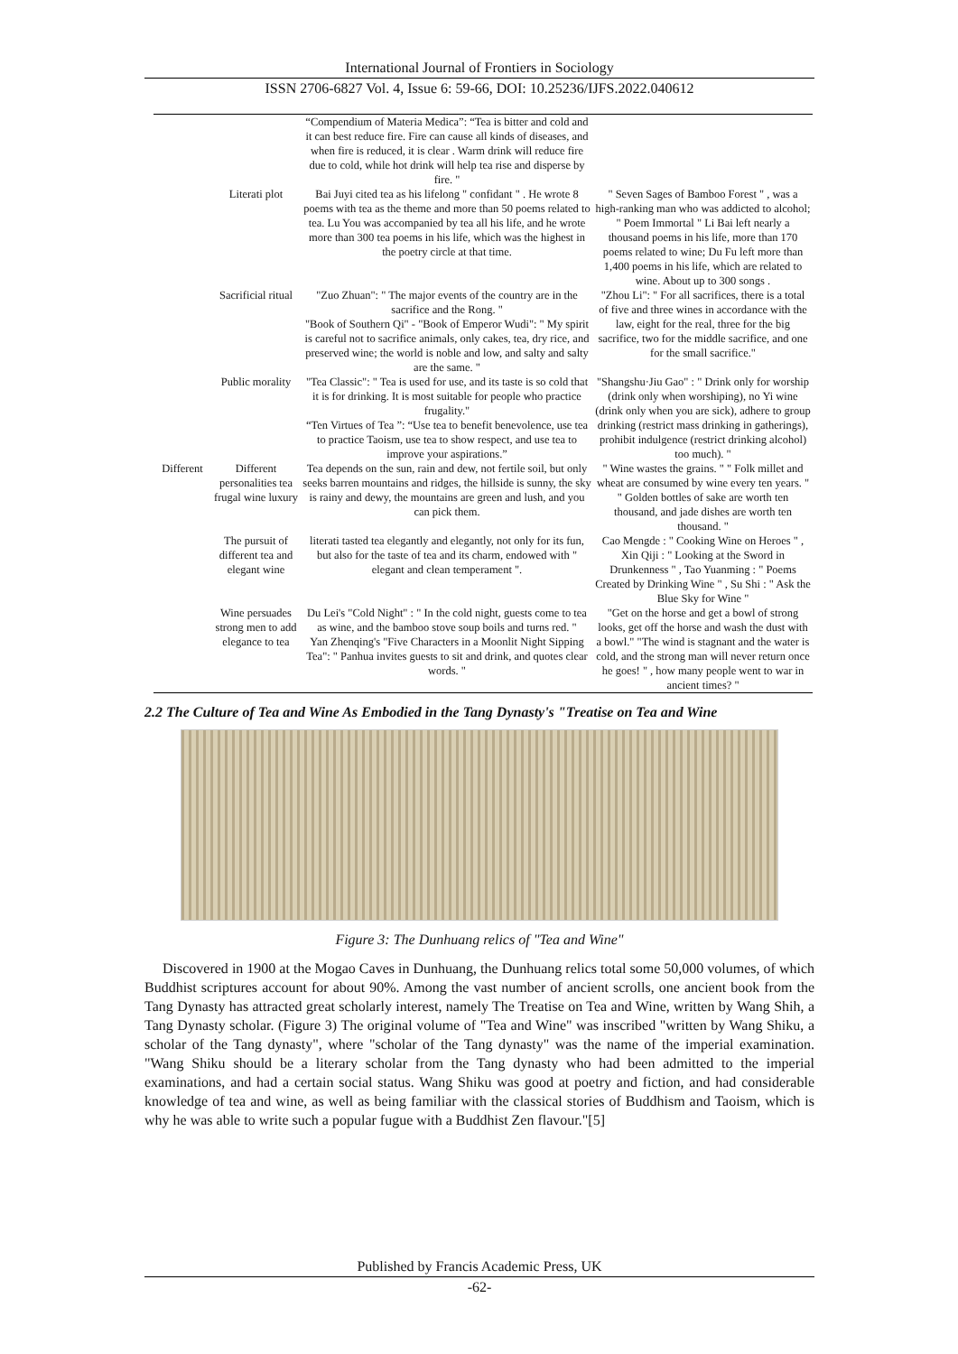International Journal of Frontiers in Sociology
ISSN 2706-6827 Vol. 4, Issue 6: 59-66, DOI: 10.25236/IJFS.2022.040612
| | | “Compendium of Materia Medica”: “Tea is bitter and cold and it can best reduce fire. Fire can cause all kinds of diseases, and when fire is reduced, it is clear . Warm drink will reduce fire due to cold, while hot drink will help tea rise and disperse by fire. " | |
| | Literati plot | Bai Juyi cited tea as his lifelong " confidant " . He wrote 8 poems with tea as the theme and more than 50 poems related to tea. Lu You was accompanied by tea all his life, and he wrote more than 300 tea poems in his life, which was the highest in the poetry circle at that time. | " Seven Sages of Bamboo Forest " , was a high-ranking man who was addicted to alcohol; " Poem Immortal " Li Bai left nearly a thousand poems in his life, more than 170 poems related to wine; Du Fu left more than 1,400 poems in his life, which are related to wine. About up to 300 songs . |
| | Sacrificial ritual | "Zuo Zhuan": " The major events of the country are in the sacrifice and the Rong. " "Book of Southern Qi" - "Book of Emperor Wudi": " My spirit is careful not to sacrifice animals, only cakes, tea, dry rice, and preserved wine; the world is noble and low, and salty and salty are the same. " | "Zhou Li": " For all sacrifices, there is a total of five and three wines in accordance with the law, eight for the real, three for the big sacrifice, two for the middle sacrifice, and one for the small sacrifice." |
| | Public morality | "Tea Classic": " Tea is used for use, and its taste is so cold that it is for drinking. It is most suitable for people who practice frugality." “Ten Virtues of Tea ”: “Use tea to benefit benevolence, use tea to practice Taoism, use tea to show respect, and use tea to improve your aspirations.” | "Shangshu·Jiu Gao" : " Drink only for worship (drink only when worshiping), no Yi wine (drink only when you are sick), adhere to group drinking (restrict mass drinking in gatherings), prohibit indulgence (restrict drinking alcohol) too much). " |
| Different | Different personalities tea frugal wine luxury | Tea depends on the sun, rain and dew, not fertile soil, but only seeks barren mountains and ridges, the hillside is sunny, the sky is rainy and dewy, the mountains are green and lush, and you can pick them. | " Wine wastes the grains. " " Folk millet and wheat are consumed by wine every ten years. " " Golden bottles of sake are worth ten thousand, and jade dishes are worth ten thousand. " |
| | The pursuit of different tea and elegant wine | literati tasted tea elegantly and elegantly, not only for its fun, but also for the taste of tea and its charm, endowed with " elegant and clean temperament ". | Cao Mengde : " Cooking Wine on Heroes " , Xin Qiji : " Looking at the Sword in Drunkenness " , Tao Yuanming : " Poems Created by Drinking Wine " , Su Shi : " Ask the Blue Sky for Wine " |
| | Wine persuades strong men to add elegance to tea | Du Lei's "Cold Night" : " In the cold night, guests come to tea as wine, and the bamboo stove soup boils and turns red. " Yan Zhenqing's "Five Characters in a Moonlit Night Sipping Tea": " Panhua invites guests to sit and drink, and quotes clear words. " | "Get on the horse and get a bowl of strong looks, get off the horse and wash the dust with a bowl." "The wind is stagnant and the water is cold, and the strong man will never return once he goes! " , how many people went to war in ancient times? " |
2.2 The Culture of Tea and Wine As Embodied in the Tang Dynasty's "Treatise on Tea and Wine
Figure 3: The Dunhuang relics of "Tea and Wine"
Discovered in 1900 at the Mogao Caves in Dunhuang, the Dunhuang relics total some 50,000 volumes, of which Buddhist scriptures account for about 90%. Among the vast number of ancient scrolls, one ancient book from the Tang Dynasty has attracted great scholarly interest, namely The Treatise on Tea and Wine, written by Wang Shih, a Tang Dynasty scholar. (Figure 3) The original volume of "Tea and Wine" was inscribed "written by Wang Shiku, a scholar of the Tang dynasty", where "scholar of the Tang dynasty" was the name of the imperial examination. "Wang Shiku should be a literary scholar from the Tang dynasty who had been admitted to the imperial examinations, and had a certain social status. Wang Shiku was good at poetry and fiction, and had considerable knowledge of tea and wine, as well as being familiar with the classical stories of Buddhism and Taoism, which is why he was able to write such a popular fugue with a Buddhist Zen flavour."[5]
Published by Francis Academic Press, UK
-62-